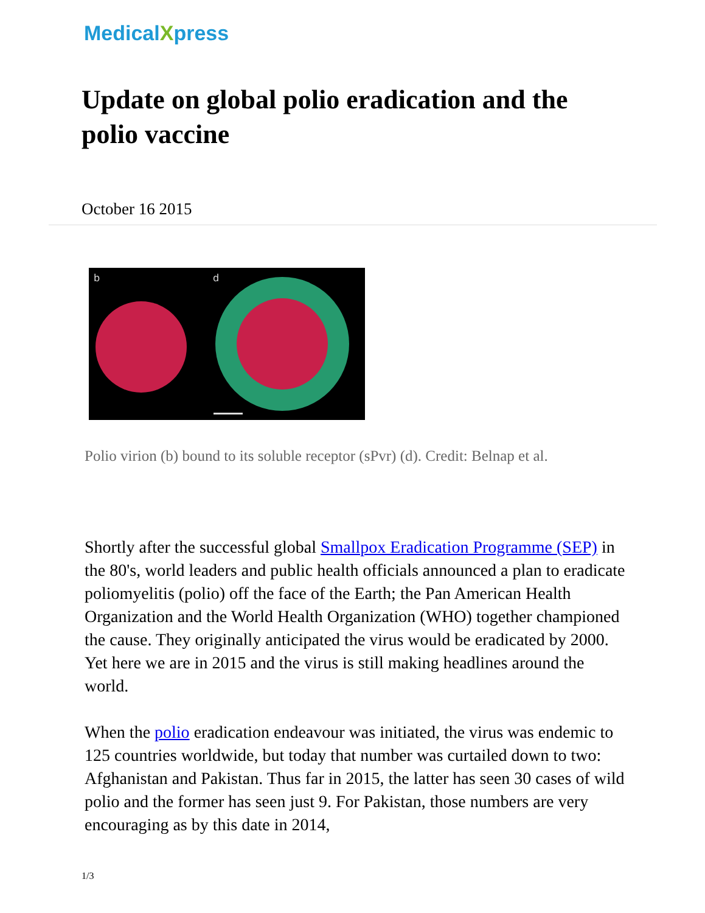MedicalXpress
Update on global polio eradication and the polio vaccine
October 16 2015
b
d
Polio virion (b) bound to its soluble receptor (sPvr) (d). Credit: Belnap et al.
Shortly after the successful global Smallpox Eradication Programme (SEP) in the 80's, world leaders and public health officials announced a plan to eradicate poliomyelitis (polio) off the face of the Earth; the Pan American Health Organization and the World Health Organization (WHO) together championed the cause. They originally anticipated the virus would be eradicated by 2000. Yet here we are in 2015 and the virus is still making headlines around the world.
When the polio eradication endeavour was initiated, the virus was endemic to 125 countries worldwide, but today that number was curtailed down to two: Afghanistan and Pakistan. Thus far in 2015, the latter has seen 30 cases of wild polio and the former has seen just 9. For Pakistan, those numbers are very encouraging as by this date in 2014,
1/3